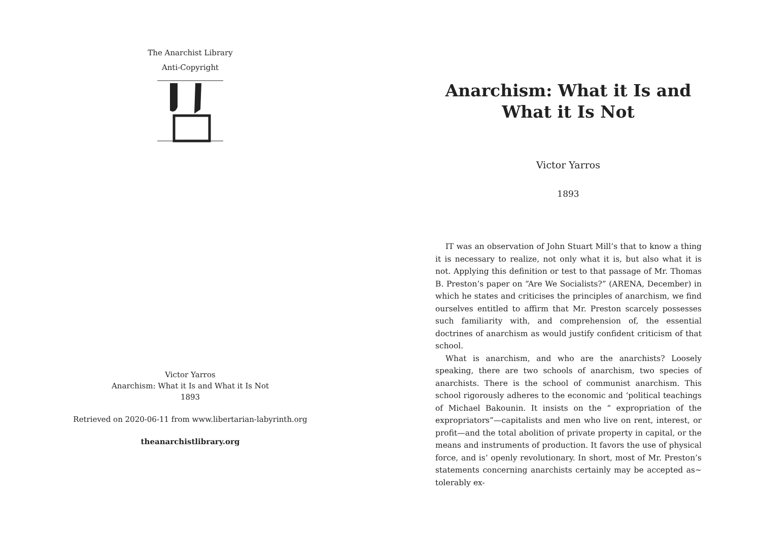The Anarchist Library
Anti-Copyright
Victor Yarros
Anarchism: What it Is and What it Is Not
1893
Retrieved on 2020-06-11 from www.libertarian-labyrinth.org
theanarchistlibrary.org
Anarchism: What it Is and What it Is Not
Victor Yarros
1893
IT was an observation of John Stuart Mill’s that to know a thing it is necessary to realize, not only what it is, but also what it is not. Applying this definition or test to that passage of Mr. Thomas B. Preston’s paper on “Are We Socialists?” (ARENA, December) in which he states and criticises the principles of anarchism, we find ourselves entitled to affirm that Mr. Preston scarcely possesses such familiarity with, and comprehension of, the essential doctrines of anarchism as would justify confident criticism of that school.
What is anarchism, and who are the anarchists? Loosely speaking, there are two schools of anarchism, two species of anarchists. There is the school of communist anarchism. This school rigorously adheres to the economic and ‘political teachings of Michael Bakounin. It insists on the “ expropriation of the expropriators”—capitalists and men who live on rent, interest, or profit—and the total abolition of private property in capital, or the means and instruments of production. It favors the use of physical force, and is‘ openly revolutionary. In short, most of Mr. Preston’s statements concerning anarchists certainly may be accepted as~ tolerably ex-